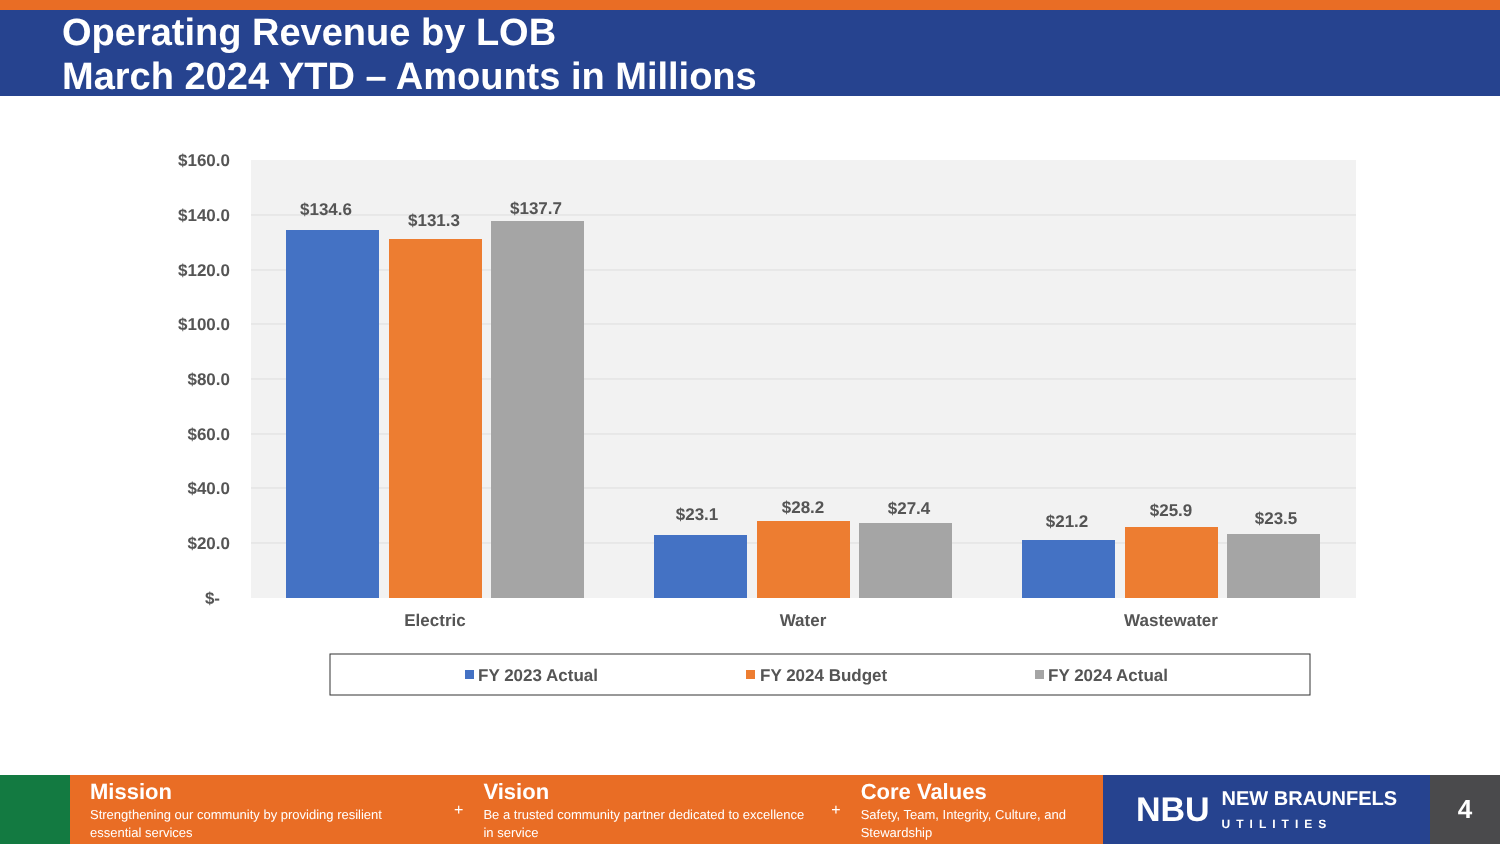Operating Revenue by LOB
March 2024 YTD – Amounts in Millions
$160.0
$140.0
$120.0
$100.0
$80.0
$60.0
$40.0
$20.0
$-
$134.6
$131.3
$137.7
$23.1
$28.2
$27.4
$21.2
$25.9
$23.5
Electric
Water
Wastewater
FY 2023 Actual
FY 2024 Budget
FY 2024 Actual
Mission
Strengthening our community by providing resilient essential services
+
Vision
Be a trusted community partner dedicated to excellence in service
+
Core Values
Safety, Team, Integrity, Culture, and Stewardship
NBU NEW BRAUNFELS
UTILITIES
4